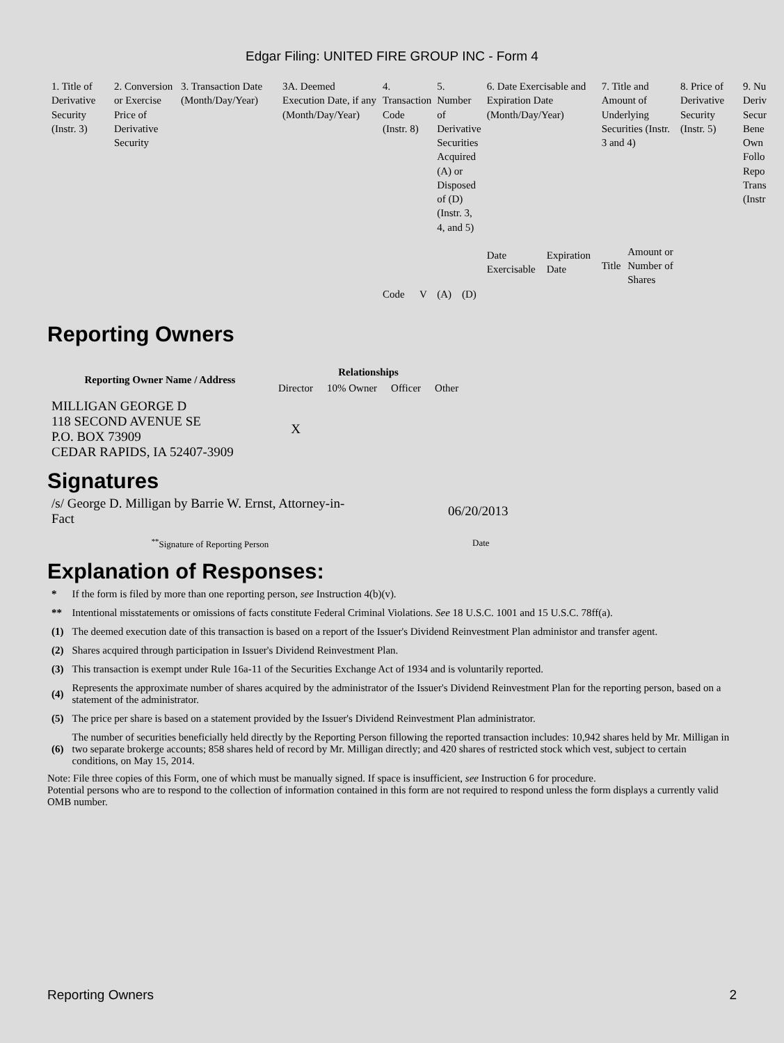Edgar Filing: UNITED FIRE GROUP INC - Form 4
| 1. Title of Derivative Security (Instr. 3) | 2. Conversion or Exercise Price of Derivative Security | 3. Transaction Date (Month/Day/Year) | 3A. Deemed Execution Date, if any (Month/Day/Year) | 4. Transaction Code (Instr. 8) | | 5. Number of Derivative Securities Acquired (A) or Disposed of (D) (Instr. 3, 4, and 5) | | 6. Date Exercisable and Expiration Date (Month/Day/Year) | | 7. Title and Amount of Underlying Securities (Instr. 3 and 4) | | 8. Price of Derivative Security (Instr. 5) | 9. Nu Deriv Secur Bene Own Follo Repo Trans (Instr |
| --- | --- | --- | --- | --- | --- | --- | --- | --- | --- | --- | --- | --- | --- |
| | | | | | | | | Date Exercisable | Expiration Date | Title | Amount or Number of Shares | | |
| | | | | Code | V | (A) | (D) | | | | | | |
Reporting Owners
| Reporting Owner Name / Address | Relationships | | | |
| --- | --- | --- | --- | --- |
| | Director | 10% Owner | Officer | Other |
| MILLIGAN GEORGE D 118 SECOND AVENUE SE P.O. BOX 73909 CEDAR RAPIDS, IA 52407-3909 | X | | | |
Signatures
| /s/ George D. Milligan by Barrie W. Ernst, Attorney-in-Fact | 06/20/2013 |
| <sup>**</sup> Signature of Reporting Person | Date |
Explanation of Responses:
| * | If the form is filed by more than one reporting person, see Instruction 4(b)(v). |
| ** | Intentional misstatements or omissions of facts constitute Federal Criminal Violations. See 18 U.S.C. 1001 and 15 U.S.C. 78ff(a). |
| (1) | The deemed execution date of this transaction is based on a report of the Issuer's Dividend Reinvestment Plan administor and transfer agent. |
| (2) | Shares acquired through participation in Issuer's Dividend Reinvestment Plan. |
| (3) | This transaction is exempt under Rule 16a-11 of the Securities Exchange Act of 1934 and is voluntarily reported. |
| (4) | Represents the approximate number of shares acquired by the administrator of the Issuer's Dividend Reinvestment Plan for the reporting person, based on a statement of the administrator. |
| (5) | The price per share is based on a statement provided by the Issuer's Dividend Reinvestment Plan administrator. |
| (6) | The number of securities beneficially held directly by the Reporting Person fillowing the reported transaction includes: 10,942 shares held by Mr. Milligan in two separate brokerge accounts; 858 shares held of record by Mr. Milligan directly; and 420 shares of restricted stock which vest, subject to certain conditions, on May 15, 2014. |
Note: File three copies of this Form, one of which must be manually signed. If space is insufficient, see Instruction 6 for procedure.
Potential persons who are to respond to the collection of information contained in this form are not required to respond unless the form displays a currently valid OMB number.
Reporting Owners 2